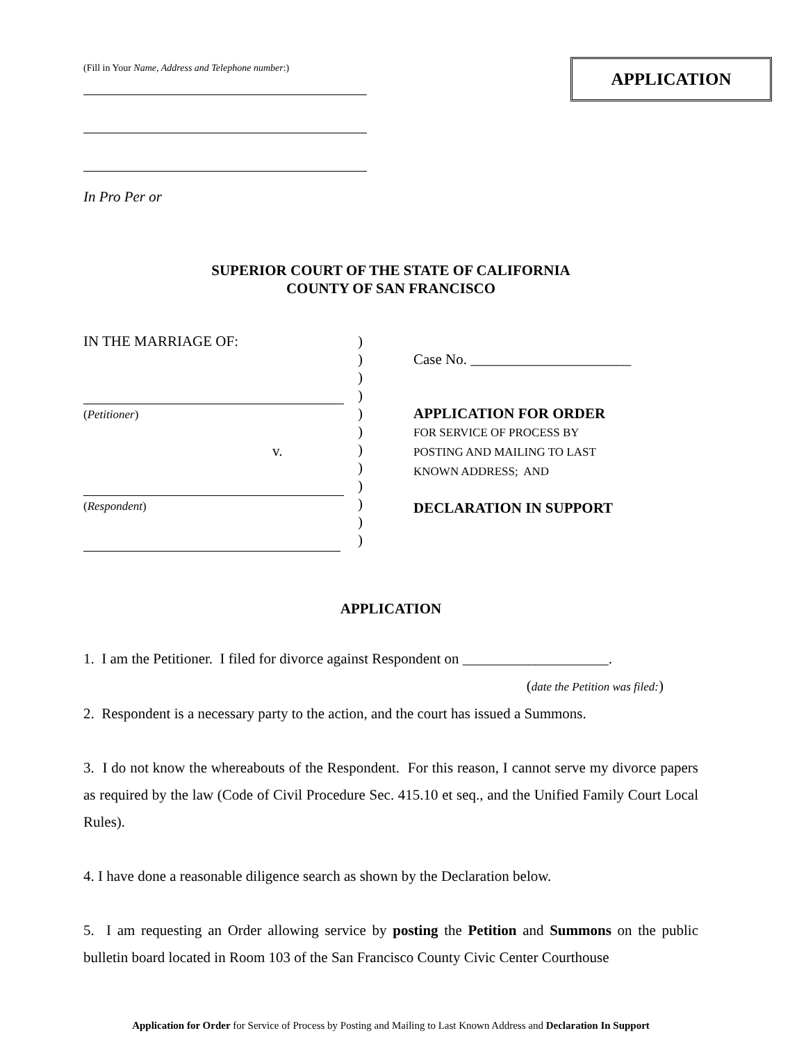(Fill in Your Name, Address and Telephone number:)
In Pro Per or
APPLICATION
SUPERIOR COURT OF THE STATE OF CALIFORNIA
COUNTY OF SAN FRANCISCO
IN THE MARRIAGE OF:
(Petitioner)
v.
(Respondent)
)
)
)
)
)
)
)
)
)
)
)
)
Case No. ______________________
APPLICATION FOR ORDER
FOR SERVICE OF PROCESS BY
POSTING AND MAILING TO LAST
KNOWN ADDRESS; AND
DECLARATION IN SUPPORT
APPLICATION
1. I am the Petitioner. I filed for divorce against Respondent on ____________________.
(date the Petition was filed:)
2. Respondent is a necessary party to the action, and the court has issued a Summons.
3. I do not know the whereabouts of the Respondent. For this reason, I cannot serve my divorce papers as required by the law (Code of Civil Procedure Sec. 415.10 et seq., and the Unified Family Court Local Rules).
4. I have done a reasonable diligence search as shown by the Declaration below.
5. I am requesting an Order allowing service by posting the Petition and Summons on the public bulletin board located in Room 103 of the San Francisco County Civic Center Courthouse
Application for Order for Service of Process by Posting and Mailing to Last Known Address and Declaration In Support